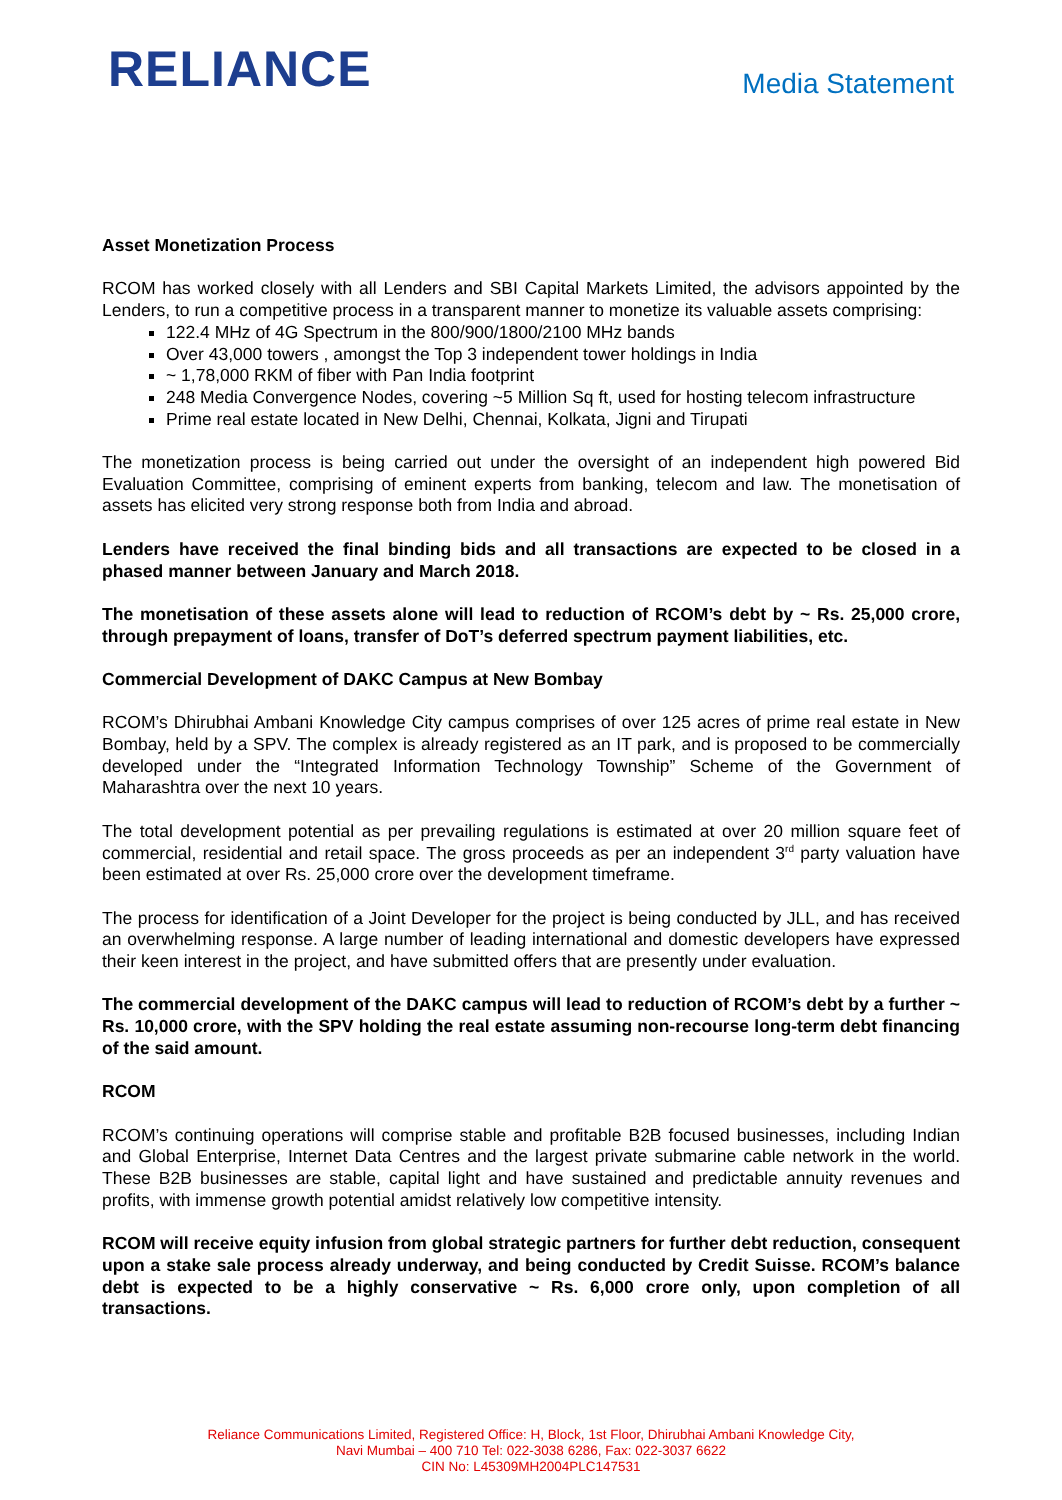RELIANCE
Media Statement
Asset Monetization Process
RCOM has worked closely with all Lenders and SBI Capital Markets Limited, the advisors appointed by the Lenders, to run a competitive process in a transparent manner to monetize its valuable assets comprising:
122.4 MHz of 4G Spectrum in the 800/900/1800/2100 MHz bands
Over 43,000 towers , amongst the Top 3 independent tower holdings in India
~ 1,78,000 RKM of fiber with Pan India footprint
248 Media Convergence Nodes, covering ~5 Million Sq ft, used for hosting telecom infrastructure
Prime real estate located in New Delhi, Chennai, Kolkata, Jigni and Tirupati
The monetization process is being carried out under the oversight of an independent high powered Bid Evaluation Committee, comprising of eminent experts from banking, telecom and law. The monetisation of assets has elicited very strong response both from India and abroad.
Lenders have received the final binding bids and all transactions are expected to be closed in a phased manner between January and March 2018.
The monetisation of these assets alone will lead to reduction of RCOM’s debt by ~ Rs. 25,000 crore, through prepayment of loans, transfer of DoT’s deferred spectrum payment liabilities, etc.
Commercial Development of DAKC Campus at New Bombay
RCOM’s Dhirubhai Ambani Knowledge City campus comprises of over 125 acres of prime real estate in New Bombay, held by a SPV. The complex is already registered as an IT park, and is proposed to be commercially developed under the “Integrated Information Technology Township” Scheme of the Government of Maharashtra over the next 10 years.
The total development potential as per prevailing regulations is estimated at over 20 million square feet of commercial, residential and retail space. The gross proceeds as per an independent 3<sup>rd</sup> party valuation have been estimated at over Rs. 25,000 crore over the development timeframe.
The process for identification of a Joint Developer for the project is being conducted by JLL, and has received an overwhelming response. A large number of leading international and domestic developers have expressed their keen interest in the project, and have submitted offers that are presently under evaluation.
The commercial development of the DAKC campus will lead to reduction of RCOM’s debt by a further ~ Rs. 10,000 crore, with the SPV holding the real estate assuming non-recourse long-term debt financing of the said amount.
RCOM
RCOM’s continuing operations will comprise stable and profitable B2B focused businesses, including Indian and Global Enterprise, Internet Data Centres and the largest private submarine cable network in the world. These B2B businesses are stable, capital light and have sustained and predictable annuity revenues and profits, with immense growth potential amidst relatively low competitive intensity.
RCOM will receive equity infusion from global strategic partners for further debt reduction, consequent upon a stake sale process already underway, and being conducted by Credit Suisse. RCOM’s balance debt is expected to be a highly conservative ~ Rs. 6,000 crore only, upon completion of all transactions.
Reliance Communications Limited, Registered Office: H, Block, 1st Floor, Dhirubhai Ambani Knowledge City,
Navi Mumbai – 400 710 Tel: 022-3038 6286, Fax: 022-3037 6622
CIN No: L45309MH2004PLC147531